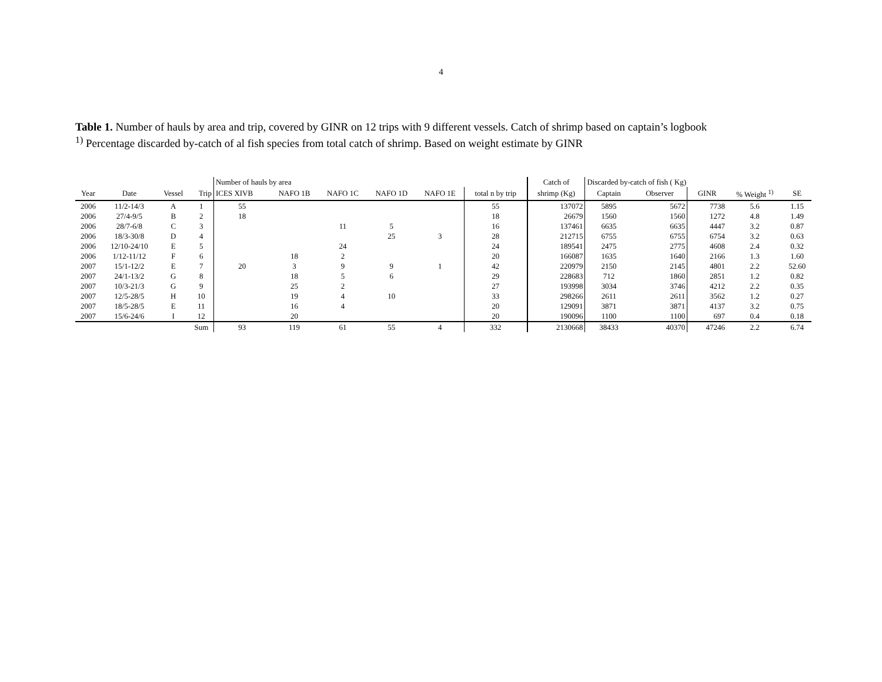4
Table 1. Number of hauls by area and trip, covered by GINR on 12 trips with 9 different vessels. Catch of shrimp based on captain’s logbook
<sup>1)</sup> Percentage discarded by-catch of al fish species from total catch of shrimp. Based on weight estimate by GINR
| | | | | Number of hauls by area | | | | | | Catch of | Discarded by-catch of fish ( Kg) | | | | |
| --- | --- | --- | --- | --- | --- | --- | --- | --- | --- | --- | --- | --- | --- | --- | --- |
| Year | Date | Vessel | Trip | ICES XIVB | NAFO 1B | NAFO 1C | NAFO 1D | NAFO 1E | total n by trip | shrimp (Kg) | Captain | Observer | GINR | % Weight <sup>1)</sup> | SE |
| 2006 | 11/2-14/3 | A | 1 | 55 | | | | | 55 | 137072 | 5895 | 5672 | 7738 | 5.6 | 1.15 |
| 2006 | 27/4-9/5 | B | 2 | 18 | | | | | 18 | 26679 | 1560 | 1560 | 1272 | 4.8 | 1.49 |
| 2006 | 28/7-6/8 | C | 3 | | | 11 | 5 | | 16 | 137461 | 6635 | 6635 | 4447 | 3.2 | 0.87 |
| 2006 | 18/3-30/8 | D | 4 | | | | 25 | 3 | 28 | 212715 | 6755 | 6755 | 6754 | 3.2 | 0.63 |
| 2006 | 12/10-24/10 | E | 5 | | | 24 | | | 24 | 189541 | 2475 | 2775 | 4608 | 2.4 | 0.32 |
| 2006 | 1/12-11/12 | F | 6 | | 18 | 2 | | | 20 | 166087 | 1635 | 1640 | 2166 | 1.3 | 1.60 |
| 2007 | 15/1-12/2 | E | 7 | 20 | 3 | 9 | 9 | 1 | 42 | 220979 | 2150 | 2145 | 4801 | 2.2 | 52.60 |
| 2007 | 24/1-13/2 | G | 8 | | 18 | 5 | 6 | | 29 | 228683 | 712 | 1860 | 2851 | 1.2 | 0.82 |
| 2007 | 10/3-21/3 | G | 9 | | 25 | 2 | | | 27 | 193998 | 3034 | 3746 | 4212 | 2.2 | 0.35 |
| 2007 | 12/5-28/5 | H | 10 | | 19 | 4 | 10 | | 33 | 298266 | 2611 | 2611 | 3562 | 1.2 | 0.27 |
| 2007 | 18/5-28/5 | E | 11 | | 16 | 4 | | | 20 | 129091 | 3871 | 3871 | 4137 | 3.2 | 0.75 |
| 2007 | 15/6-24/6 | I | 12 | | 20 | | | | 20 | 190096 | 1100 | 1100 | 697 | 0.4 | 0.18 |
| | | | Sum | 93 | 119 | 61 | 55 | 4 | 332 | 2130668 | 38433 | 40370 | 47246 | 2.2 | 6.74 |